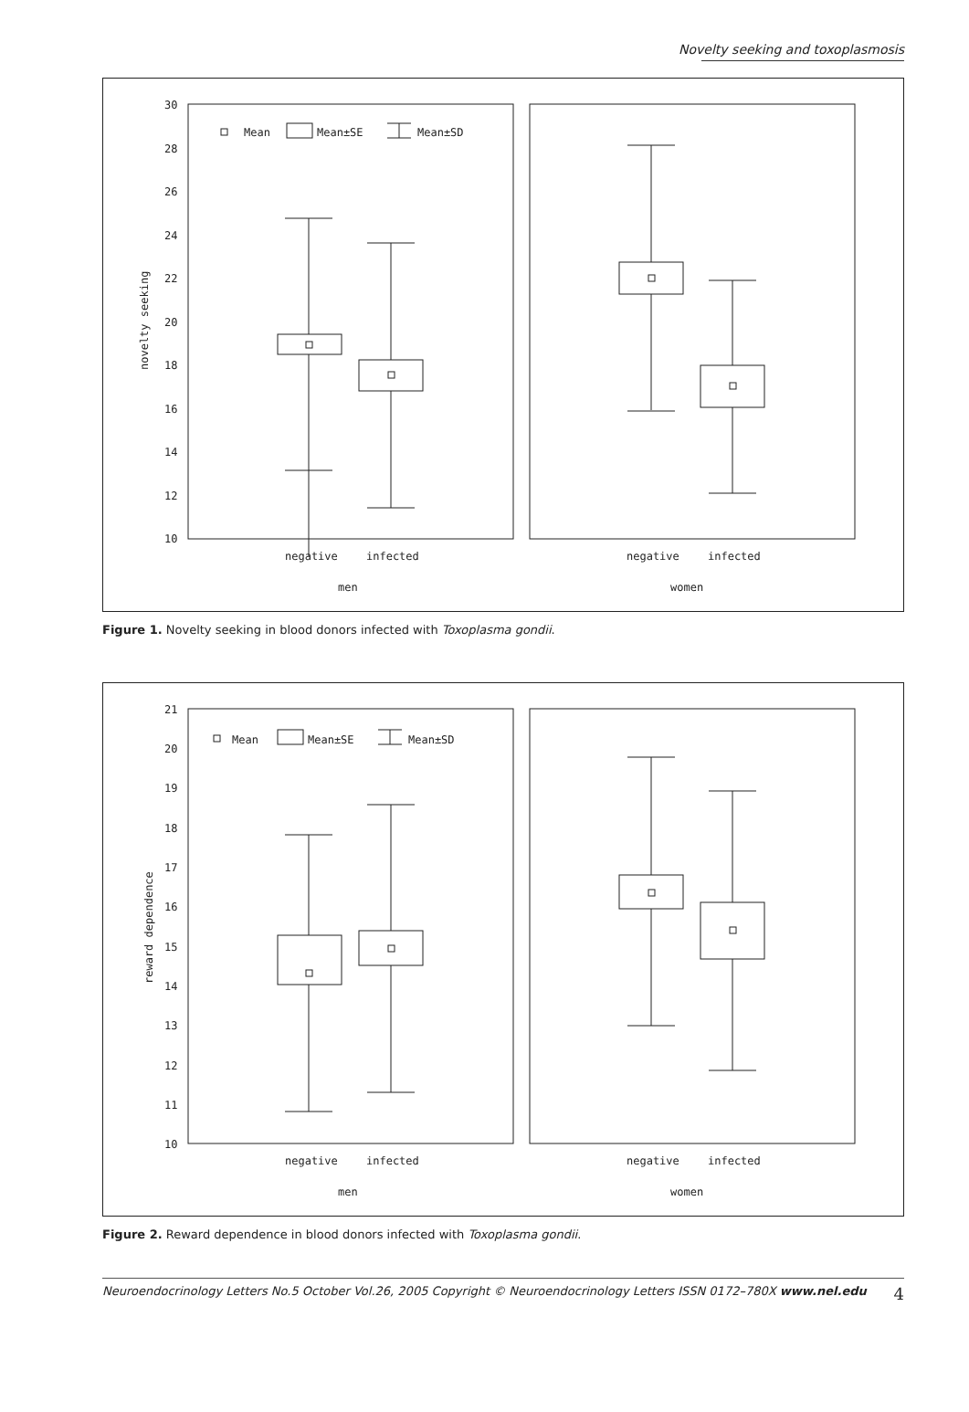Novelty seeking and toxoplasmosis
30
28
26
24
22
20
18
16
14
12
10
novelty seeking
Mean
Mean±SE
Mean±SD
negative
infected
negative
infected
men
women
Figure 1. Novelty seeking in blood donors infected with Toxoplasma gondii.
21
20
19
18
17
16
15
14
13
12
11
10
reward dependence
Mean
Mean±SE
Mean±SD
negative
infected
negative
infected
men
women
Figure 2. Reward dependence in blood donors infected with Toxoplasma gondii.
Neuroendocrinology Letters No.5 October Vol.26, 2005 Copyright © Neuroendocrinology Letters ISSN 0172–780X www.nel.edu 4